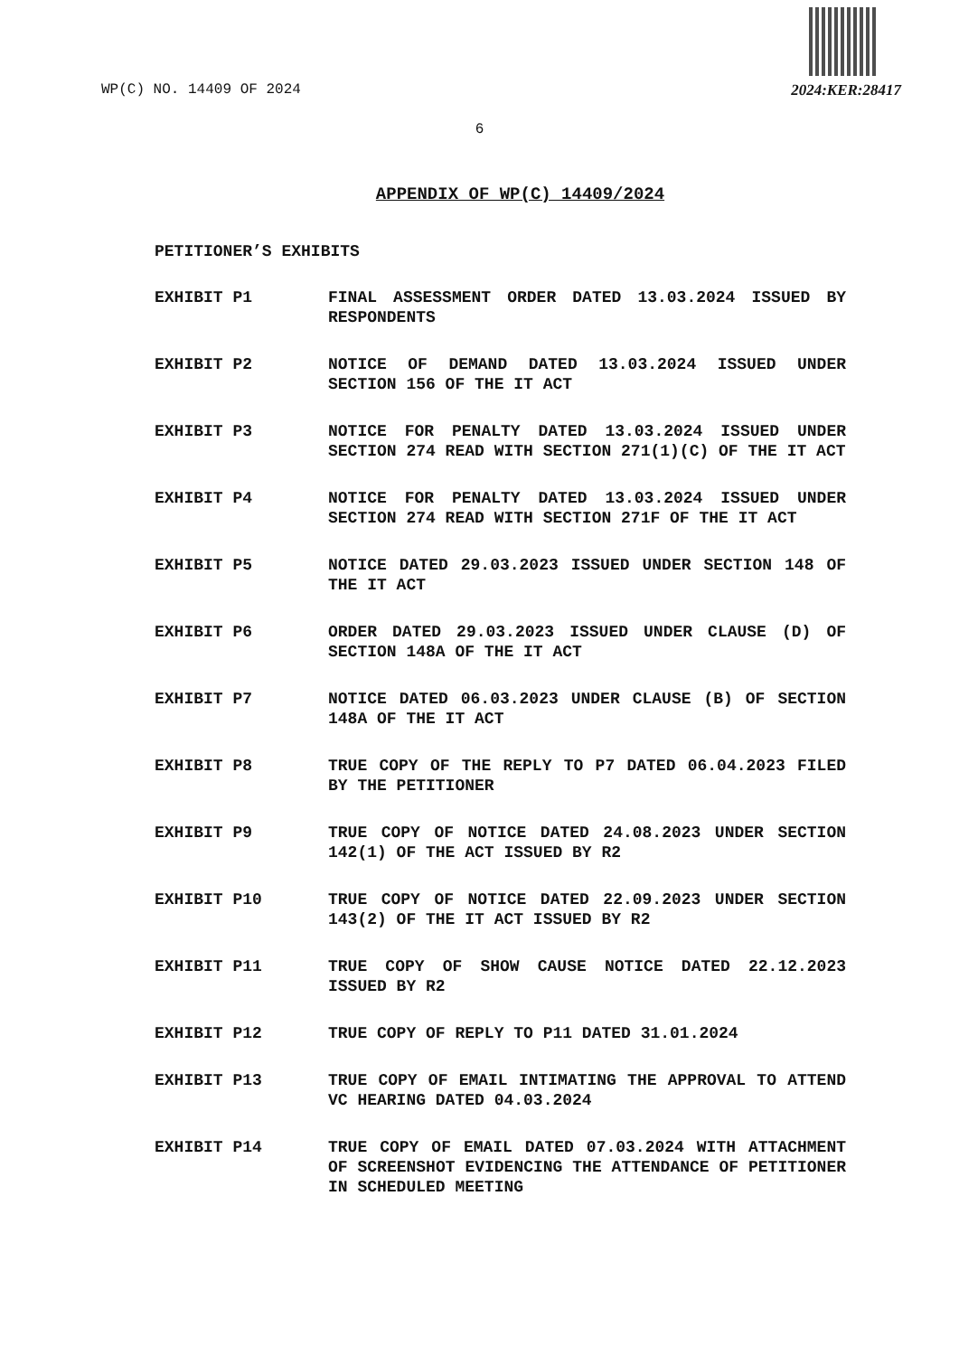WP(C) NO. 14409 OF 2024 2024:KER:28417
6
APPENDIX OF WP(C) 14409/2024
PETITIONER’S EXHIBITS
EXHIBIT P1 FINAL ASSESSMENT ORDER DATED 13.03.2024 ISSUED BY RESPONDENTS
EXHIBIT P2 NOTICE OF DEMAND DATED 13.03.2024 ISSUED UNDER SECTION 156 OF THE IT ACT
EXHIBIT P3 NOTICE FOR PENALTY DATED 13.03.2024 ISSUED UNDER SECTION 274 READ WITH SECTION 271(1)(C) OF THE IT ACT
EXHIBIT P4 NOTICE FOR PENALTY DATED 13.03.2024 ISSUED UNDER SECTION 274 READ WITH SECTION 271F OF THE IT ACT
EXHIBIT P5 NOTICE DATED 29.03.2023 ISSUED UNDER SECTION 148 OF THE IT ACT
EXHIBIT P6 ORDER DATED 29.03.2023 ISSUED UNDER CLAUSE (D) OF SECTION 148A OF THE IT ACT
EXHIBIT P7 NOTICE DATED 06.03.2023 UNDER CLAUSE (B) OF SECTION 148A OF THE IT ACT
EXHIBIT P8 TRUE COPY OF THE REPLY TO P7 DATED 06.04.2023 FILED BY THE PETITIONER
EXHIBIT P9 TRUE COPY OF NOTICE DATED 24.08.2023 UNDER SECTION 142(1) OF THE ACT ISSUED BY R2
EXHIBIT P10 TRUE COPY OF NOTICE DATED 22.09.2023 UNDER SECTION 143(2) OF THE IT ACT ISSUED BY R2
EXHIBIT P11 TRUE COPY OF SHOW CAUSE NOTICE DATED 22.12.2023 ISSUED BY R2
EXHIBIT P12 TRUE COPY OF REPLY TO P11 DATED 31.01.2024
EXHIBIT P13 TRUE COPY OF EMAIL INTIMATING THE APPROVAL TO ATTEND VC HEARING DATED 04.03.2024
EXHIBIT P14 TRUE COPY OF EMAIL DATED 07.03.2024 WITH ATTACHMENT OF SCREENSHOT EVIDENCING THE ATTENDANCE OF PETITIONER IN SCHEDULED MEETING